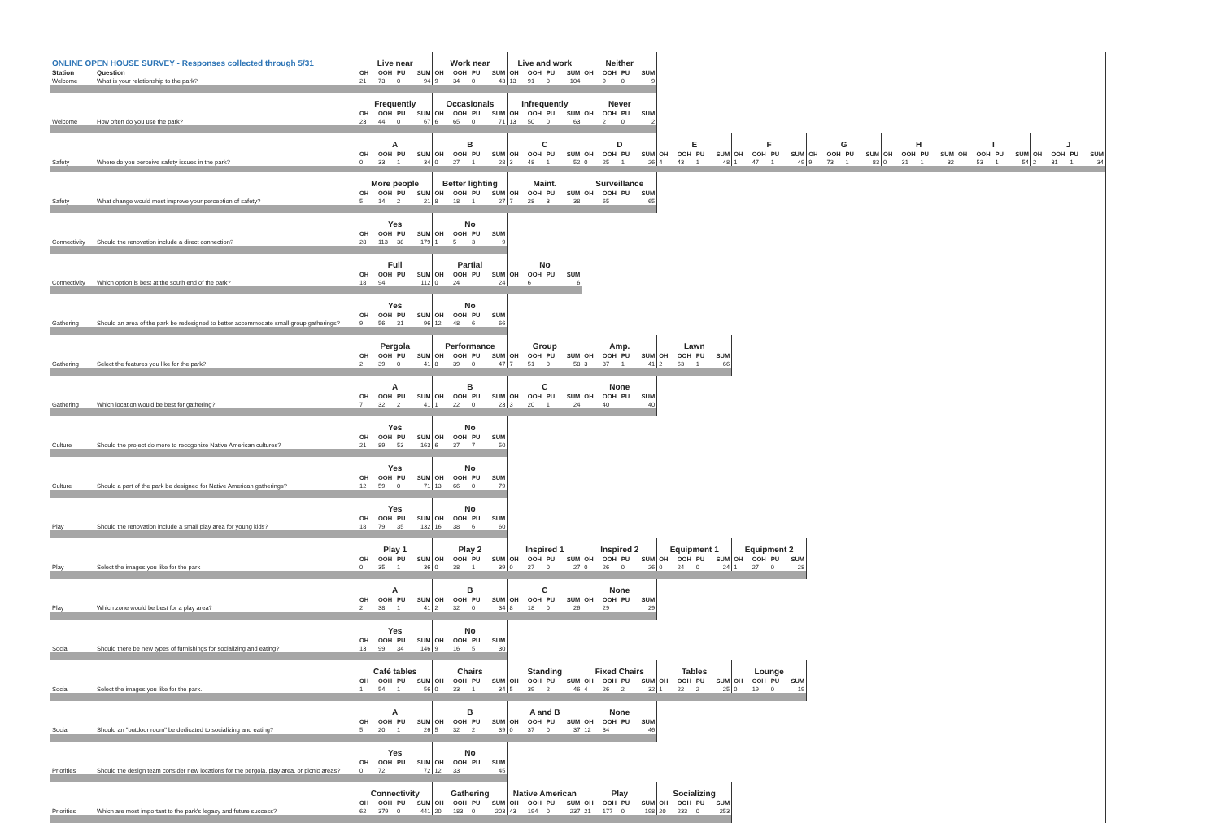| ONLINE OPEN HOUSE SURVEY - Responses collected through 5/31 | | Live near | | | | Work near | | | | Live and work | | | | Neither | | | | | | | | | | | | | | | | | | | | | | | | | | | |
| Station | Question | OH | OOH | PU | SUM | OH | OOH | PU | SUM | OH | OOH | PU | SUM | OH | OOH | PU | SUM | | | | | | | | | | | | | | | | | | | | | | | | |
| Welcome | What is your relationship to the park? | 21 | 73 | 0 | 94 | 9 | 34 | 0 | 43 | 13 | 91 | 0 | 104 | | 9 | 0 | 9 | | | | | | | | | | | | | | | | | | | | | | | | |
| | | Frequently | | | | Occasionals | | | | Infrequently | | | | Never | | | | | | | | | | | | | | | | | | | | | | | | | | | |
| | | OH | OOH | PU | SUM | OH | OOH | PU | SUM | OH | OOH | PU | SUM | OH | OOH | PU | SUM | | | | | | | | | | | | | | | | | | | | | | | | |
| Welcome | How often do you use the park? | 23 | 44 | 0 | 67 | 6 | 65 | 0 | 71 | 13 | 50 | 0 | 63 | | 2 | 0 | 2 | | | | | | | | | | | | | | | | | | | | | | | | |
| | | A | | | | B | | | | C | | | | D | | | | E | | | | F | | | | G | | | | H | | | | I | | | | J | | | |
| | | OH | OOH | PU | SUM | OH | OOH | PU | SUM | OH | OOH | PU | SUM | OH | OOH | PU | SUM | OH | OOH | PU | SUM | OH | OOH | PU | SUM | OH | OOH | PU | SUM | OH | OOH | PU | SUM | OH | OOH | PU | SUM | OH | OOH | PU | SUM |
| Safety | Where do you perceive safety issues in the park? | 0 | 33 | 1 | 34 | 0 | 27 | 1 | 28 | 3 | 48 | 1 | 52 | 0 | 25 | 1 | 26 | 4 | 43 | 1 | 48 | 1 | 47 | 1 | 49 | 9 | 73 | 1 | 83 | 0 | 31 | 1 | 32 | | 53 | 1 | 54 | 2 | 31 | 1 | 34 |
| | | More people | | | | Better lighting | | | | Maint. | | | | Surveillance | | | | | | | | | | | | | | | | | | | | | | | | | | | |
| | | OH | OOH | PU | SUM | OH | OOH | PU | SUM | OH | OOH | PU | SUM | OH | OOH | PU | SUM | | | | | | | | | | | | | | | | | | | | | | | | |
| Safety | What change would most improve your perception of safety? | 5 | 14 | 2 | 21 | 8 | 18 | 1 | 27 | 7 | 28 | 3 | 38 | | 65 | | 65 | | | | | | | | | | | | | | | | | | | | | | | | |
| | | Yes | | | | No | | | | | | | | | | | | | | | | | | | | | | | | | | | | | | | | | | | |
| | | OH | OOH | PU | SUM | OH | OOH | PU | SUM | | | | | | | | | | | | | | | | | | | | | | | | | | | | | | | | |
| Connectivity | Should the renovation include a direct connection? | 28 | 113 | 38 | 179 | 1 | 5 | 3 | 9 | | | | | | | | | | | | | | | | | | | | | | | | | | | | | | | | |
| | | Full | | | | Partial | | | | No | | | | | | | | | | | | | | | | | | | | | | | | | | | | | | | |
| | | OH | OOH | PU | SUM | OH | OOH | PU | SUM | OH | OOH | PU | SUM | | | | | | | | | | | | | | | | | | | | | | | | | | | | |
| Connectivity | Which option is best at the south end of the park? | 18 | 94 | | 112 | 0 | 24 | | 24 | | 6 | | 6 | | | | | | | | | | | | | | | | | | | | | | | | | | | | |
| | | Yes | | | | No | | | | | | | | | | | | | | | | | | | | | | | | | | | | | | | | | | | |
| | | OH | OOH | PU | SUM | OH | OOH | PU | SUM | | | | | | | | | | | | | | | | | | | | | | | | | | | | | | | | |
| Gathering | Should an area of the park be redesigned to better accommodate small group gatherings? | 9 | 56 | 31 | 96 | 12 | 48 | 6 | 66 | | | | | | | | | | | | | | | | | | | | | | | | | | | | | | | | |
| | | Pergola | | | | Performance | | | | Group | | | | Amp. | | | | Lawn | | | | | | | | | | | | | | | | | | | | | | | |
| | | OH | OOH | PU | SUM | OH | OOH | PU | SUM | OH | OOH | PU | SUM | OH | OOH | PU | SUM | OH | OOH | PU | SUM | | | | | | | | | | | | | | | | | | | | |
| Gathering | Select the features you like for the park? | 2 | 39 | 0 | 41 | 8 | 39 | 0 | 47 | 7 | 51 | 0 | 58 | 3 | 37 | 1 | 41 | 2 | 63 | 1 | 66 | | | | | | | | | | | | | | | | | | | | |
| | | A | | | | B | | | | C | | | | None | | | | | | | | | | | | | | | | | | | | | | | | | | | |
| | | OH | OOH | PU | SUM | OH | OOH | PU | SUM | OH | OOH | PU | SUM | OH | OOH | PU | SUM | | | | | | | | | | | | | | | | | | | | | | | | |
| Gathering | Which location would be best for gathering? | 7 | 32 | 2 | 41 | 1 | 22 | 0 | 23 | 3 | 20 | 1 | 24 | | 40 | | 40 | | | | | | | | | | | | | | | | | | | | | | | | |
| | | Yes | | | | No | | | | | | | | | | | | | | | | | | | | | | | | | | | | | | | | | | | |
| | | OH | OOH | PU | SUM | OH | OOH | PU | SUM | | | | | | | | | | | | | | | | | | | | | | | | | | | | | | | | |
| Culture | Should the project do more to recogonize Native American cultures? | 21 | 89 | 53 | 163 | 6 | 37 | 7 | 50 | | | | | | | | | | | | | | | | | | | | | | | | | | | | | | | | |
| | | Yes | | | | No | | | | | | | | | | | | | | | | | | | | | | | | | | | | | | | | | | | |
| | | OH | OOH | PU | SUM | OH | OOH | PU | SUM | | | | | | | | | | | | | | | | | | | | | | | | | | | | | | | | |
| Culture | Should a part of the park be designed for Native American gatherings? | 12 | 59 | 0 | 71 | 13 | 66 | 0 | 79 | | | | | | | | | | | | | | | | | | | | | | | | | | | | | | | | |
| | | Yes | | | | No | | | | | | | | | | | | | | | | | | | | | | | | | | | | | | | | | | | |
| | | OH | OOH | PU | SUM | OH | OOH | PU | SUM | | | | | | | | | | | | | | | | | | | | | | | | | | | | | | | | |
| Play | Should the renovation include a small play area for young kids? | 18 | 79 | 35 | 132 | 16 | 38 | 6 | 60 | | | | | | | | | | | | | | | | | | | | | | | | | | | | | | | | |
| | | Play 1 | | | | Play 2 | | | | Inspired 1 | | | | Inspired 2 | | | | Equipment 1 | | | | Equipment 2 | | | | | | | | | | | | | | | | | | | |
| | | OH | OOH | PU | SUM | OH | OOH | PU | SUM | OH | OOH | PU | SUM | OH | OOH | PU | SUM | OH | OOH | PU | SUM | OH | OOH | PU | SUM | | | | | | | | | | | | | | | | |
| Play | Select the images you like for the park | 0 | 35 | 1 | 36 | 0 | 38 | 1 | 39 | 0 | 27 | 0 | 27 | 0 | 26 | 0 | 26 | 0 | 24 | 0 | 24 | 1 | 27 | 0 | 28 | | | | | | | | | | | | | | | | |
| | | A | | | | B | | | | C | | | | None | | | | | | | | | | | | | | | | | | | | | | | | | | | |
| | | OH | OOH | PU | SUM | OH | OOH | PU | SUM | OH | OOH | PU | SUM | OH | OOH | PU | SUM | | | | | | | | | | | | | | | | | | | | | | | | |
| Play | Which zone would be best for a play area? | 2 | 38 | 1 | 41 | 2 | 32 | 0 | 34 | 8 | 18 | 0 | 26 | | 29 | | 29 | | | | | | | | | | | | | | | | | | | | | | | | |
| | | Yes | | | | No | | | | | | | | | | | | | | | | | | | | | | | | | | | | | | | | | | | |
| | | OH | OOH | PU | SUM | OH | OOH | PU | SUM | | | | | | | | | | | | | | | | | | | | | | | | | | | | | | | | |
| Social | Should there be new types of furnishings for socializing and eating? | 13 | 99 | 34 | 146 | 9 | 16 | 5 | 30 | | | | | | | | | | | | | | | | | | | | | | | | | | | | | | | | |
| | | Café tables | | | | Chairs | | | | Standing | | | | Fixed Chairs | | | | Tables | | | | Lounge | | | | | | | | | | | | | | | | | | | |
| | | OH | OOH | PU | SUM | OH | OOH | PU | SUM | OH | OOH | PU | SUM | OH | OOH | PU | SUM | OH | OOH | PU | SUM | OH | OOH | PU | SUM | | | | | | | | | | | | | | | | |
| Social | Select the images you like for the park. | 1 | 54 | 1 | 56 | 0 | 33 | 1 | 34 | 5 | 39 | 2 | 46 | 4 | 26 | 2 | 32 | 1 | 22 | 2 | 25 | 0 | 19 | 0 | 19 | | | | | | | | | | | | | | | | |
| | | A | | | | B | | | | A and B | | | | None | | | | | | | | | | | | | | | | | | | | | | | | | | | |
| | | OH | OOH | PU | SUM | OH | OOH | PU | SUM | OH | OOH | PU | SUM | OH | OOH | PU | SUM | | | | | | | | | | | | | | | | | | | | | | | | |
| Social | Should an "outdoor room" be dedicated to socializing and eating? | 5 | 20 | 1 | 26 | 5 | 32 | 2 | 39 | 0 | 37 | 0 | 37 | 12 | 34 | | 46 | | | | | | | | | | | | | | | | | | | | | | | | |
| | | Yes | | | | No | | | | | | | | | | | | | | | | | | | | | | | | | | | | | | | | | | | |
| | | OH | OOH | PU | SUM | OH | OOH | PU | SUM | | | | | | | | | | | | | | | | | | | | | | | | | | | | | | | | |
| Priorities | Should the design team consider new locations for the pergola, play area, or picnic areas? | 0 | 72 | | 72 | 12 | 33 | | 45 | | | | | | | | | | | | | | | | | | | | | | | | | | | | | | | | |
| | | Connectivity | | | | Gathering | | | | Native American | | | | Play | | | | Socializing | | | | | | | | | | | | | | | | | | | | | | | |
| | | OH | OOH | PU | SUM | OH | OOH | PU | SUM | OH | OOH | PU | SUM | OH | OOH | PU | SUM | OH | OOH | PU | SUM | | | | | | | | | | | | | | | | | | | | |
| Priorities | Which are most important to the park's legacy and future success? | 62 | 379 | 0 | 441 | 20 | 183 | 0 | 203 | 43 | 194 | 0 | 237 | 21 | 177 | 0 | 198 | 20 | 233 | 0 | 253 | | | | | | | | | | | | | | | | | | | | |